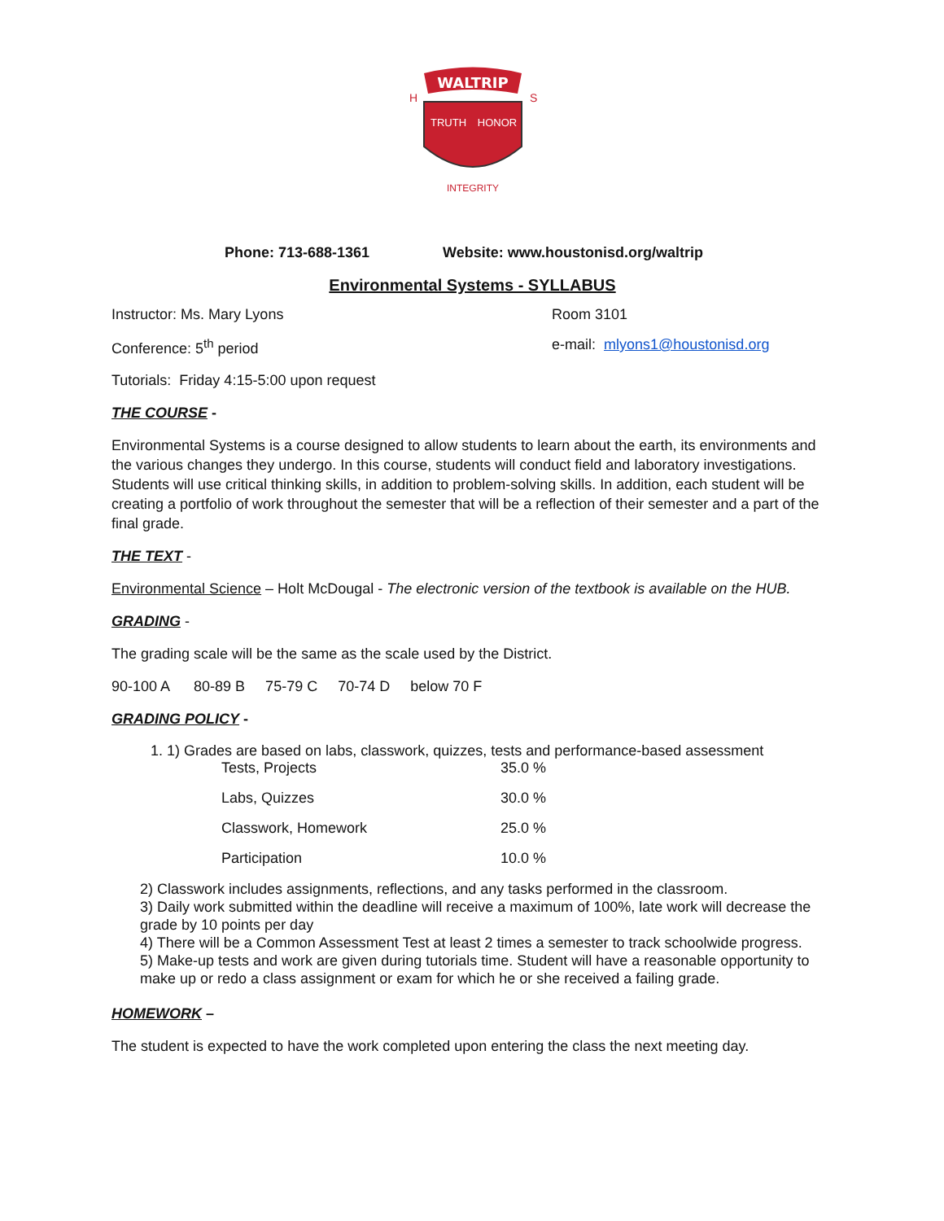WALTRIP
TRUTH
HONOR
INTEGRITY
H
S
Phone: 713-688-1361 Website: www.houstonisd.org/waltrip
Environmental Systems - SYLLABUS
Instructor: Ms. Mary Lyons Room 3101
Conference: 5<sup>th</sup> period e-mail: mlyons1@houstonisd.org
Tutorials: Friday 4:15-5:00 upon request
THE COURSE -
Environmental Systems is a course designed to allow students to learn about the earth, its environments and the various changes they undergo. In this course, students will conduct field and laboratory investigations. Students will use critical thinking skills, in addition to problem-solving skills. In addition, each student will be creating a portfolio of work throughout the semester that will be a reflection of their semester and a part of the final grade.
THE TEXT -
Environmental Science – Holt McDougal - The electronic version of the textbook is available on the HUB.
GRADING -
The grading scale will be the same as the scale used by the District.
90-100 A 80-89 B 75-79 C 70-74 D below 70 F
GRADING POLICY -
1. 1) Grades are based on labs, classwork, quizzes, tests and performance-based assessment
| Tests, Projects | 35.0 % |
| Labs, Quizzes | 30.0 % |
| Classwork, Homework | 25.0 % |
| Participation | 10.0 % |
2) Classwork includes assignments, reflections, and any tasks performed in the classroom.
3) Daily work submitted within the deadline will receive a maximum of 100%, late work will decrease the grade by 10 points per day
4) There will be a Common Assessment Test at least 2 times a semester to track schoolwide progress.
5) Make-up tests and work are given during tutorials time. Student will have a reasonable opportunity to make up or redo a class assignment or exam for which he or she received a failing grade.
HOMEWORK –
The student is expected to have the work completed upon entering the class the next meeting day.